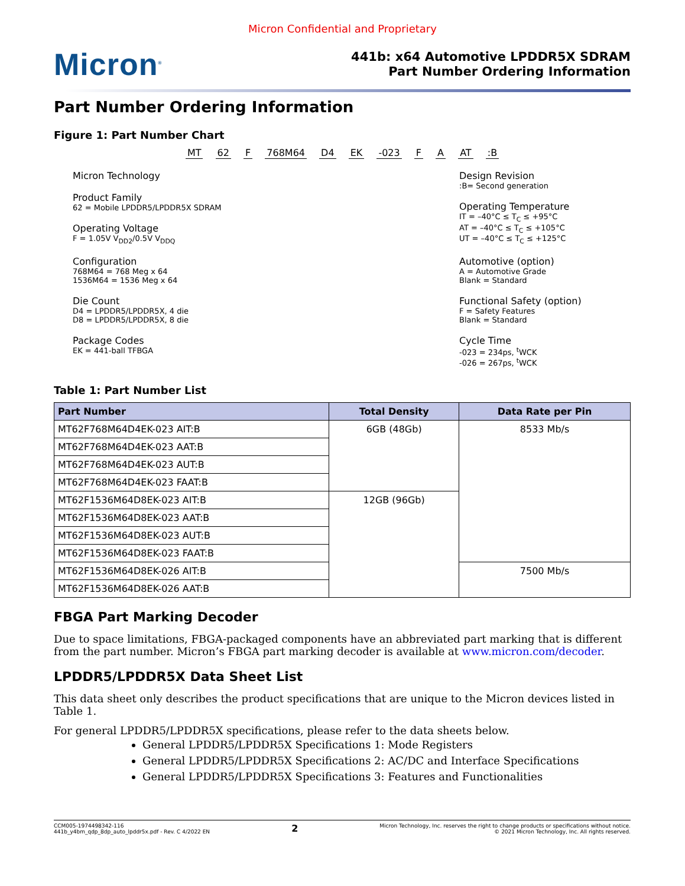Micron Confidential and Proprietary
Micron<sup>®</sup>
441b: x64 Automotive LPDDR5X SDRAM
Part Number Ordering Information
Part Number Ordering Information
Figure 1: Part Number Chart
MT 62 F 768M64 D4 EK -023 F A AT :B
Micron Technology
Product Family
62 = Mobile LPDDR5/LPDDR5X SDRAM
Operating Voltage
F = 1.05V V<sub>DD2</sub>/0.5V V<sub>DDQ</sub>
Configuration
768M64 = 768 Meg x 64
1536M64 = 1536 Meg x 64
Die Count
D4 = LPDDR5/LPDDR5X, 4 die
D8 = LPDDR5/LPDDR5X, 8 die
Package Codes
EK = 441-ball TFBGA
Design Revision
:B= Second generation
Operating Temperature
IT = –40°C ≤ T<sub>C</sub> ≤ +95°C
AT = –40°C ≤ T<sub>C</sub> ≤ +105°C
UT = –40°C ≤ T<sub>C</sub> ≤ +125°C
Automotive (option)
A = Automotive Grade
Blank = Standard
Functional Safety (option)
F = Safety Features
Blank = Standard
Cycle Time
-023 = 234ps, <sup>t</sup>WCK
-026 = 267ps, <sup>t</sup>WCK
Table 1: Part Number List
| Part Number | Total Density | Data Rate per Pin |
| --- | --- | --- |
| MT62F768M64D4EK-023 AIT:B | 6GB (48Gb) | 8533 Mb/s |
| MT62F768M64D4EK-023 AAT:B | | |
| MT62F768M64D4EK-023 AUT:B | | |
| MT62F768M64D4EK-023 FAAT:B | | |
| MT62F1536M64D8EK-023 AIT:B | 12GB (96Gb) | |
| MT62F1536M64D8EK-023 AAT:B | | |
| MT62F1536M64D8EK-023 AUT:B | | |
| MT62F1536M64D8EK-023 FAAT:B | | |
| MT62F1536M64D8EK-026 AIT:B | | 7500 Mb/s |
| MT62F1536M64D8EK-026 AAT:B | | |
FBGA Part Marking Decoder
Due to space limitations, FBGA-packaged components have an abbreviated part marking that is different from the part number. Micron’s FBGA part marking decoder is available at www.micron.com/decoder.
LPDDR5/LPDDR5X Data Sheet List
This data sheet only describes the product specifications that are unique to the Micron devices listed in Table 1.
For general LPDDR5/LPDDR5X specifications, please refer to the data sheets below.
General LPDDR5/LPDDR5X Specifications 1: Mode Registers
General LPDDR5/LPDDR5X Specifications 2: AC/DC and Interface Specifications
General LPDDR5/LPDDR5X Specifications 3: Features and Functionalities
CCM005-1974498342-116
441b_y4bm_qdp_8dp_auto_lpddr5x.pdf - Rev. C 4/2022 EN
2
Micron Technology, Inc. reserves the right to change products or specifications without notice.
© 2021 Micron Technology, Inc. All rights reserved.